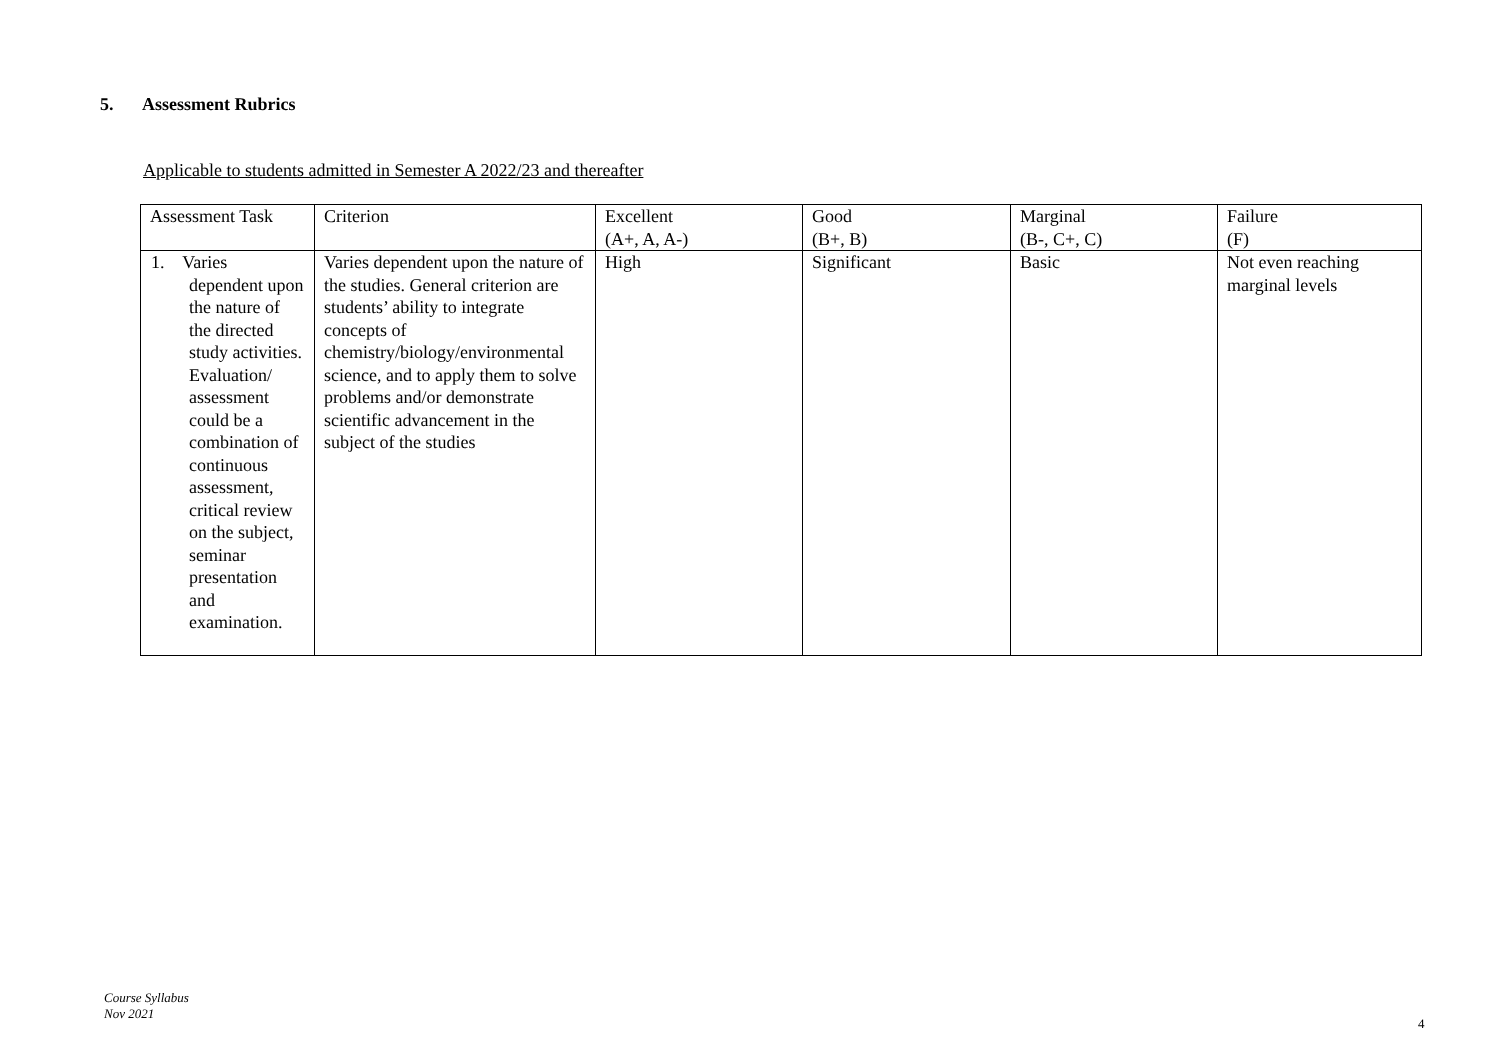5. Assessment Rubrics
Applicable to students admitted in Semester A 2022/23 and thereafter
| Assessment Task | Criterion | Excellent (A+, A, A-) | Good (B+, B) | Marginal (B-, C+, C) | Failure (F) |
| --- | --- | --- | --- | --- | --- |
| 1. Varies dependent upon the nature of the directed study activities. Evaluation/ assessment could be a combination of continuous assessment, critical review on the subject, seminar presentation and examination. | Varies dependent upon the nature of the studies. General criterion are students’ ability to integrate concepts of chemistry/biology/environmental science, and to apply them to solve problems and/or demonstrate scientific advancement in the subject of the studies | High | Significant | Basic | Not even reaching marginal levels |
Course Syllabus
Nov 2021
4